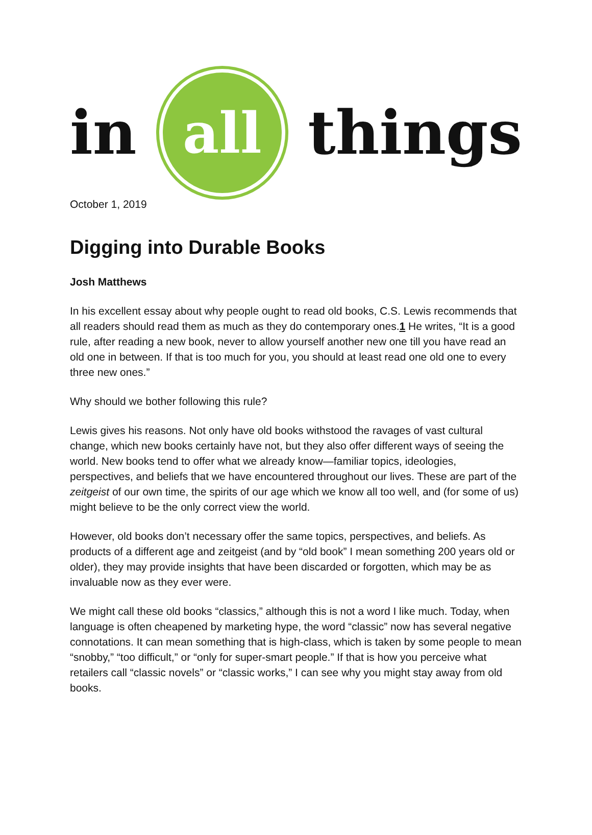in
all
things
October 1, 2019
Digging into Durable Books
Josh Matthews
In his excellent essay about why people ought to read old books, C.S. Lewis recommends that all readers should read them as much as they do contemporary ones.1 He writes, “It is a good rule, after reading a new book, never to allow yourself another new one till you have read an old one in between. If that is too much for you, you should at least read one old one to every three new ones.”
Why should we bother following this rule?
Lewis gives his reasons. Not only have old books withstood the ravages of vast cultural change, which new books certainly have not, but they also offer different ways of seeing the world. New books tend to offer what we already know—familiar topics, ideologies, perspectives, and beliefs that we have encountered throughout our lives. These are part of the zeitgeist of our own time, the spirits of our age which we know all too well, and (for some of us) might believe to be the only correct view the world.
However, old books don’t necessary offer the same topics, perspectives, and beliefs. As products of a different age and zeitgeist (and by “old book” I mean something 200 years old or older), they may provide insights that have been discarded or forgotten, which may be as invaluable now as they ever were.
We might call these old books “classics,” although this is not a word I like much. Today, when language is often cheapened by marketing hype, the word “classic” now has several negative connotations. It can mean something that is high-class, which is taken by some people to mean “snobby,” “too difficult,” or “only for super-smart people.” If that is how you perceive what retailers call “classic novels” or “classic works,” I can see why you might stay away from old books.